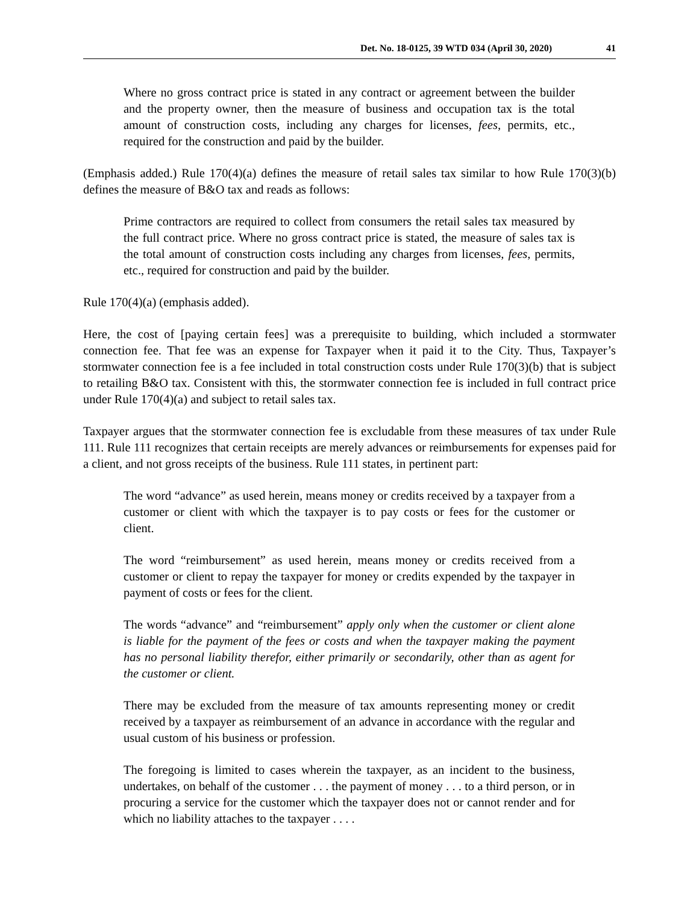Det. No. 18-0125, 39 WTD 034 (April 30, 2020) 41
Where no gross contract price is stated in any contract or agreement between the builder and the property owner, then the measure of business and occupation tax is the total amount of construction costs, including any charges for licenses, fees, permits, etc., required for the construction and paid by the builder.
(Emphasis added.) Rule 170(4)(a) defines the measure of retail sales tax similar to how Rule 170(3)(b) defines the measure of B&O tax and reads as follows:
Prime contractors are required to collect from consumers the retail sales tax measured by the full contract price. Where no gross contract price is stated, the measure of sales tax is the total amount of construction costs including any charges from licenses, fees, permits, etc., required for construction and paid by the builder.
Rule 170(4)(a) (emphasis added).
Here, the cost of [paying certain fees] was a prerequisite to building, which included a stormwater connection fee. That fee was an expense for Taxpayer when it paid it to the City. Thus, Taxpayer’s stormwater connection fee is a fee included in total construction costs under Rule 170(3)(b) that is subject to retailing B&O tax. Consistent with this, the stormwater connection fee is included in full contract price under Rule 170(4)(a) and subject to retail sales tax.
Taxpayer argues that the stormwater connection fee is excludable from these measures of tax under Rule 111. Rule 111 recognizes that certain receipts are merely advances or reimbursements for expenses paid for a client, and not gross receipts of the business. Rule 111 states, in pertinent part:
The word “advance” as used herein, means money or credits received by a taxpayer from a customer or client with which the taxpayer is to pay costs or fees for the customer or client.
The word “reimbursement” as used herein, means money or credits received from a customer or client to repay the taxpayer for money or credits expended by the taxpayer in payment of costs or fees for the client.
The words “advance” and “reimbursement” apply only when the customer or client alone is liable for the payment of the fees or costs and when the taxpayer making the payment has no personal liability therefor, either primarily or secondarily, other than as agent for the customer or client.
There may be excluded from the measure of tax amounts representing money or credit received by a taxpayer as reimbursement of an advance in accordance with the regular and usual custom of his business or profession.
The foregoing is limited to cases wherein the taxpayer, as an incident to the business, undertakes, on behalf of the customer . . . the payment of money . . . to a third person, or in procuring a service for the customer which the taxpayer does not or cannot render and for which no liability attaches to the taxpayer . . . .